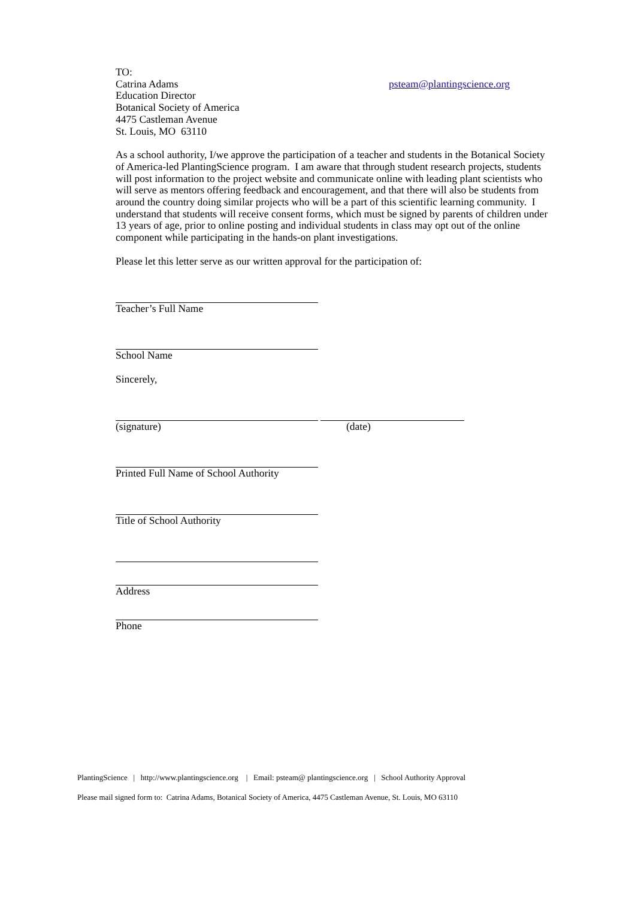TO:
Catrina Adams
Education Director
Botanical Society of America
4475 Castleman Avenue
St. Louis, MO 63110
psteam@plantingscience.org
As a school authority, I/we approve the participation of a teacher and students in the Botanical Society of America-led PlantingScience program. I am aware that through student research projects, students will post information to the project website and communicate online with leading plant scientists who will serve as mentors offering feedback and encouragement, and that there will also be students from around the country doing similar projects who will be a part of this scientific learning community. I understand that students will receive consent forms, which must be signed by parents of children under 13 years of age, prior to online posting and individual students in class may opt out of the online component while participating in the hands-on plant investigations.
Please let this letter serve as our written approval for the participation of:
Teacher’s Full Name
School Name
Sincerely,
(signature) (date)
Printed Full Name of School Authority
Title of School Authority
Address
Phone
PlantingScience | http://www.plantingscience.org | Email: psteam@ plantingscience.org | School Authority Approval
Please mail signed form to: Catrina Adams, Botanical Society of America, 4475 Castleman Avenue, St. Louis, MO 63110